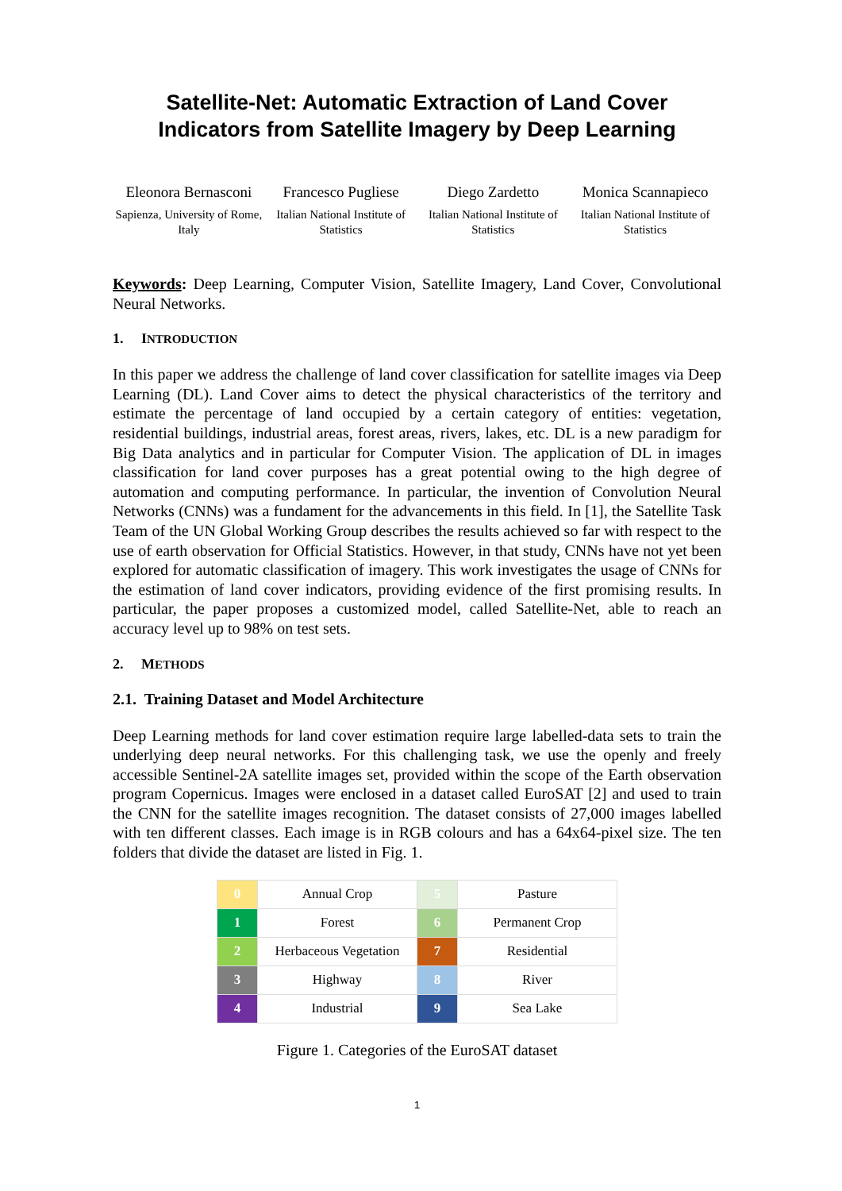Satellite-Net: Automatic Extraction of Land Cover Indicators from Satellite Imagery by Deep Learning
Eleonora Bernasconi
Sapienza, University of Rome, Italy
Francesco Pugliese
Italian National Institute of Statistics
Diego Zardetto
Italian National Institute of Statistics
Monica Scannapieco
Italian National Institute of Statistics
Keywords: Deep Learning, Computer Vision, Satellite Imagery, Land Cover, Convolutional Neural Networks.
1. INTRODUCTION
In this paper we address the challenge of land cover classification for satellite images via Deep Learning (DL). Land Cover aims to detect the physical characteristics of the territory and estimate the percentage of land occupied by a certain category of entities: vegetation, residential buildings, industrial areas, forest areas, rivers, lakes, etc. DL is a new paradigm for Big Data analytics and in particular for Computer Vision. The application of DL in images classification for land cover purposes has a great potential owing to the high degree of automation and computing performance. In particular, the invention of Convolution Neural Networks (CNNs) was a fundament for the advancements in this field. In [1], the Satellite Task Team of the UN Global Working Group describes the results achieved so far with respect to the use of earth observation for Official Statistics. However, in that study, CNNs have not yet been explored for automatic classification of imagery. This work investigates the usage of CNNs for the estimation of land cover indicators, providing evidence of the first promising results. In particular, the paper proposes a customized model, called Satellite-Net, able to reach an accuracy level up to 98% on test sets.
2. METHODS
2.1. Training Dataset and Model Architecture
Deep Learning methods for land cover estimation require large labelled-data sets to train the underlying deep neural networks. For this challenging task, we use the openly and freely accessible Sentinel-2A satellite images set, provided within the scope of the Earth observation program Copernicus. Images were enclosed in a dataset called EuroSAT [2] and used to train the CNN for the satellite images recognition. The dataset consists of 27,000 images labelled with ten different classes. Each image is in RGB colours and has a 64x64-pixel size. The ten folders that divide the dataset are listed in Fig. 1.
| 0 | Annual Crop | 5 | Pasture |
| 1 | Forest | 6 | Permanent Crop |
| 2 | Herbaceous Vegetation | 7 | Residential |
| 3 | Highway | 8 | River |
| 4 | Industrial | 9 | Sea Lake |
Figure 1. Categories of the EuroSAT dataset
1